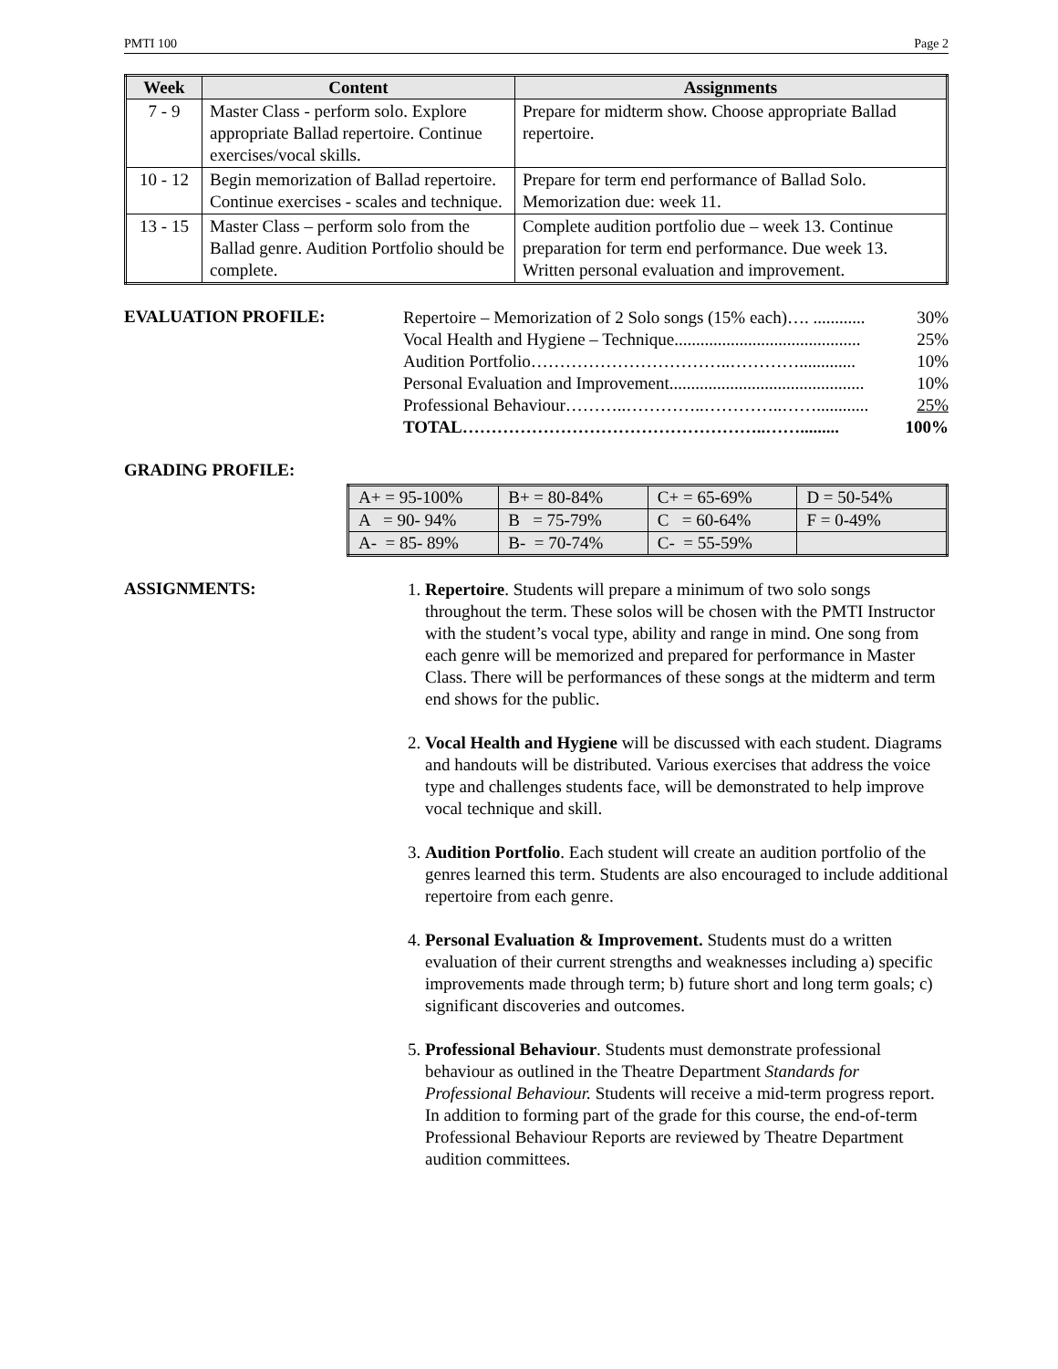PMTI 100 Page 2
| Week | Content | Assignments |
| --- | --- | --- |
| 7 - 9 | Master Class - perform solo. Explore appropriate Ballad repertoire. Continue exercises/vocal skills. | Prepare for midterm show. Choose appropriate Ballad repertoire. |
| 10 - 12 | Begin memorization of Ballad repertoire. Continue exercises - scales and technique. | Prepare for term end performance of Ballad Solo. Memorization due: week 11. |
| 13 - 15 | Master Class – perform solo from the Ballad genre. Audition Portfolio should be complete. | Complete audition portfolio due – week 13. Continue preparation for term end performance. Due week 13. Written personal evaluation and improvement. |
EVALUATION PROFILE:
Repertoire – Memorization of 2 Solo songs (15% each)…. ............ 30%
Vocal Health and Hygiene – Technique........................................... 25%
Audition Portfolio……………………………..…………............. 10%
Personal Evaluation and Improvement............................................. 10%
Professional Behaviour………..…………..…………..……............ 25%
TOTAL……………………………………………..……......... 100%
GRADING PROFILE:
| A+ = 95-100% | B+ = 80-84% | C+ = 65-69% | D = 50-54% |
| A = 90- 94% | B = 75-79% | C = 60-64% | F = 0-49% |
| A- = 85- 89% | B- = 70-74% | C- = 55-59% | |
ASSIGNMENTS:
1. Repertoire. Students will prepare a minimum of two solo songs throughout the term. These solos will be chosen with the PMTI Instructor with the student’s vocal type, ability and range in mind. One song from each genre will be memorized and prepared for performance in Master Class. There will be performances of these songs at the midterm and term end shows for the public.
2. Vocal Health and Hygiene will be discussed with each student. Diagrams and handouts will be distributed. Various exercises that address the voice type and challenges students face, will be demonstrated to help improve vocal technique and skill.
3. Audition Portfolio. Each student will create an audition portfolio of the genres learned this term. Students are also encouraged to include additional repertoire from each genre.
4. Personal Evaluation & Improvement. Students must do a written evaluation of their current strengths and weaknesses including a) specific improvements made through term; b) future short and long term goals; c) significant discoveries and outcomes.
5. Professional Behaviour. Students must demonstrate professional behaviour as outlined in the Theatre Department Standards for Professional Behaviour. Students will receive a mid-term progress report. In addition to forming part of the grade for this course, the end-of-term Professional Behaviour Reports are reviewed by Theatre Department audition committees.